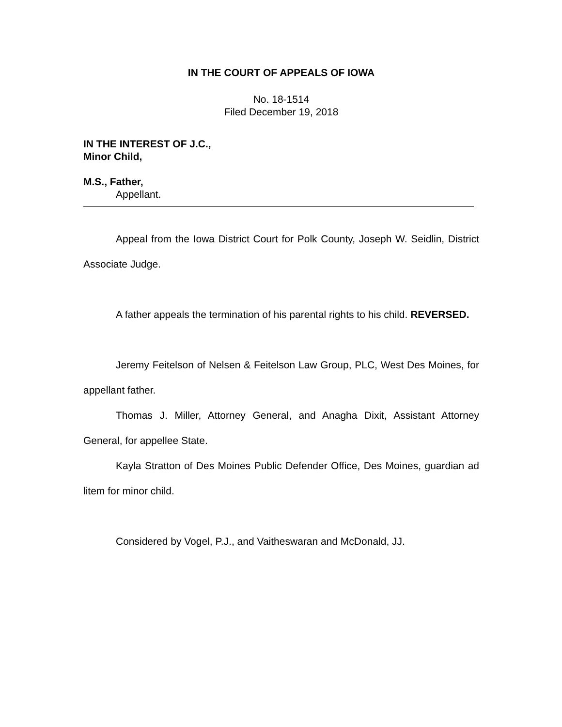IN THE COURT OF APPEALS OF IOWA
No. 18-1514
Filed December 19, 2018
IN THE INTEREST OF J.C.,
Minor Child,
M.S., Father,
Appellant.
Appeal from the Iowa District Court for Polk County, Joseph W. Seidlin, District Associate Judge.
A father appeals the termination of his parental rights to his child. REVERSED.
Jeremy Feitelson of Nelsen & Feitelson Law Group, PLC, West Des Moines, for appellant father.
Thomas J. Miller, Attorney General, and Anagha Dixit, Assistant Attorney General, for appellee State.
Kayla Stratton of Des Moines Public Defender Office, Des Moines, guardian ad litem for minor child.
Considered by Vogel, P.J., and Vaitheswaran and McDonald, JJ.